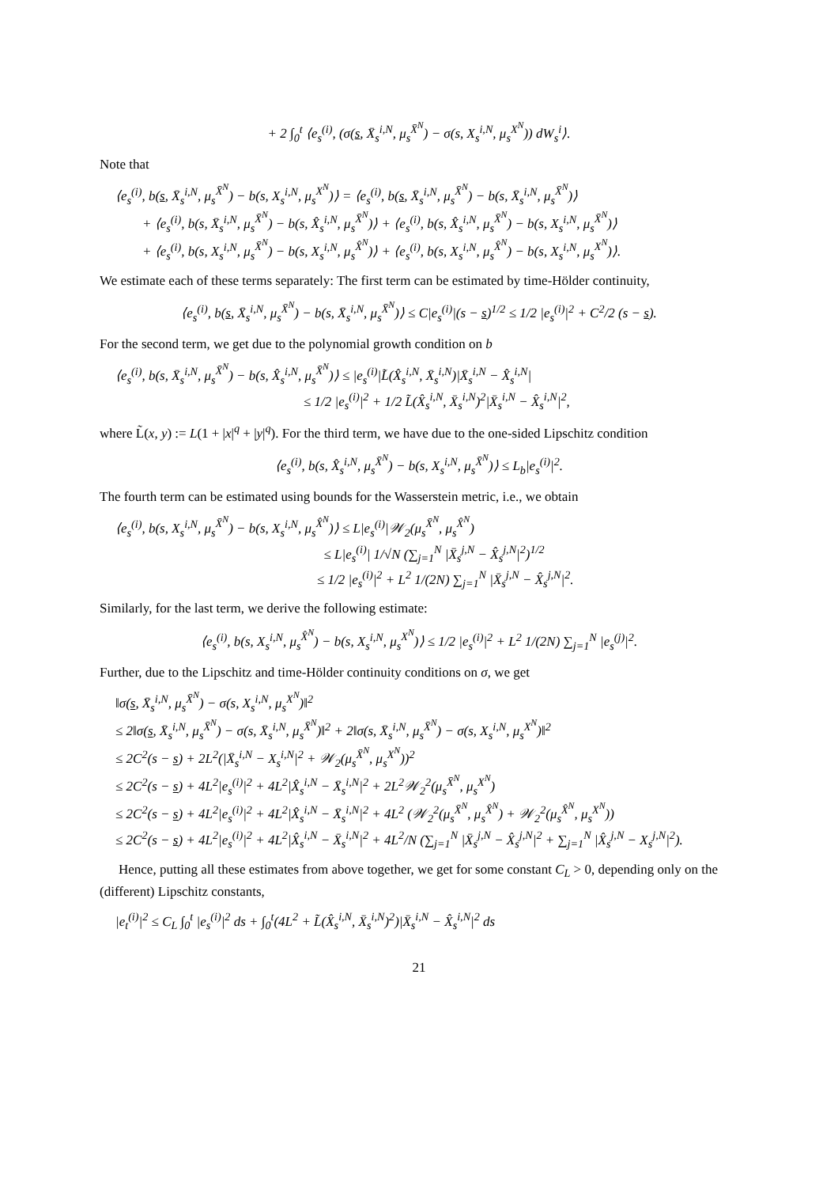+ 2 ∫<sub>0</sub><sup>t</sup> ⟨e<sub>s</sub><sup>(i)</sup>, (σ(s, X̄<sub>s</sub><sup>i,N</sup>, μ<sub>s</sub><sup>X̄<sup>N</sup></sup>) − σ(s, X<sub>s</sub><sup>i,N</sup>, μ<sub>s</sub><sup>X<sup>N</sup></sup>)) dW<sub>s</sub><sup>i</sup>⟩.
Note that
⟨e<sub>s</sub><sup>(i)</sup>, b(s, X̄<sub>s</sub><sup>i,N</sup>, μ<sub>s</sub><sup>X̄<sup>N</sup></sup>) − b(s, X<sub>s</sub><sup>i,N</sup>, μ<sub>s</sub><sup>X<sup>N</sup></sup>)⟩ = ⟨e<sub>s</sub><sup>(i)</sup>, b(s, X̄<sub>s</sub><sup>i,N</sup>, μ<sub>s</sub><sup>X̄<sup>N</sup></sup>) − b(s, X̄<sub>s</sub><sup>i,N</sup>, μ<sub>s</sub><sup>X̄<sup>N</sup></sup>)⟩
+ ⟨e<sub>s</sub><sup>(i)</sup>, b(s, X̄<sub>s</sub><sup>i,N</sup>, μ<sub>s</sub><sup>X̄<sup>N</sup></sup>) − b(s, X̂<sub>s</sub><sup>i,N</sup>, μ<sub>s</sub><sup>X̄<sup>N</sup></sup>)⟩ + ⟨e<sub>s</sub><sup>(i)</sup>, b(s, X̂<sub>s</sub><sup>i,N</sup>, μ<sub>s</sub><sup>X̄<sup>N</sup></sup>) − b(s, X<sub>s</sub><sup>i,N</sup>, μ<sub>s</sub><sup>X̄<sup>N</sup></sup>)⟩
+ ⟨e<sub>s</sub><sup>(i)</sup>, b(s, X<sub>s</sub><sup>i,N</sup>, μ<sub>s</sub><sup>X̄<sup>N</sup></sup>) − b(s, X<sub>s</sub><sup>i,N</sup>, μ<sub>s</sub><sup>X̂<sup>N</sup></sup>)⟩ + ⟨e<sub>s</sub><sup>(i)</sup>, b(s, X<sub>s</sub><sup>i,N</sup>, μ<sub>s</sub><sup>X̂<sup>N</sup></sup>) − b(s, X<sub>s</sub><sup>i,N</sup>, μ<sub>s</sub><sup>X<sup>N</sup></sup>)⟩.
We estimate each of these terms separately: The first term can be estimated by time-Hölder continuity,
⟨e<sub>s</sub><sup>(i)</sup>, b(s, X̄<sub>s</sub><sup>i,N</sup>, μ<sub>s</sub><sup>X̄<sup>N</sup></sup>) − b(s, X̄<sub>s</sub><sup>i,N</sup>, μ<sub>s</sub><sup>X̄<sup>N</sup></sup>)⟩ ≤ C|e<sub>s</sub><sup>(i)</sup>|(s − s)<sup>1/2</sup> ≤ 1/2 |e<sub>s</sub><sup>(i)</sup>|<sup>2</sup> + C<sup>2</sup>/2 (s − s).
For the second term, we get due to the polynomial growth condition on b
⟨e<sub>s</sub><sup>(i)</sup>, b(s, X̄<sub>s</sub><sup>i,N</sup>, μ<sub>s</sub><sup>X̄<sup>N</sup></sup>) − b(s, X̂<sub>s</sub><sup>i,N</sup>, μ<sub>s</sub><sup>X̄<sup>N</sup></sup>)⟩ ≤ |e<sub>s</sub><sup>(i)</sup>|L̃(X̂<sub>s</sub><sup>i,N</sup>, X̄<sub>s</sub><sup>i,N</sup>)|X̄<sub>s</sub><sup>i,N</sup> − X̂<sub>s</sub><sup>i,N</sup>|
≤ 1/2 |e<sub>s</sub><sup>(i)</sup>|<sup>2</sup> + 1/2 L̃(X̂<sub>s</sub><sup>i,N</sup>, X̄<sub>s</sub><sup>i,N</sup>)<sup>2</sup>|X̄<sub>s</sub><sup>i,N</sup> − X̂<sub>s</sub><sup>i,N</sup>|<sup>2</sup>,
where L̃(x, y) := L(1 + |x|<sup>q</sup> + |y|<sup>q</sup>). For the third term, we have due to the one-sided Lipschitz condition
⟨e<sub>s</sub><sup>(i)</sup>, b(s, X̂<sub>s</sub><sup>i,N</sup>, μ<sub>s</sub><sup>X̄<sup>N</sup></sup>) − b(s, X<sub>s</sub><sup>i,N</sup>, μ<sub>s</sub><sup>X̄<sup>N</sup></sup>)⟩ ≤ L<sub>b</sub>|e<sub>s</sub><sup>(i)</sup>|<sup>2</sup>.
The fourth term can be estimated using bounds for the Wasserstein metric, i.e., we obtain
⟨e<sub>s</sub><sup>(i)</sup>, b(s, X<sub>s</sub><sup>i,N</sup>, μ<sub>s</sub><sup>X̄<sup>N</sup></sup>) − b(s, X<sub>s</sub><sup>i,N</sup>, μ<sub>s</sub><sup>X̂<sup>N</sup></sup>)⟩ ≤ L|e<sub>s</sub><sup>(i)</sup>|𝒲<sub>2</sub>(μ<sub>s</sub><sup>X̄<sup>N</sup></sup>, μ<sub>s</sub><sup>X̂<sup>N</sup></sup>)
≤ L|e<sub>s</sub><sup>(i)</sup>| 1/√N (∑<sub>j=1</sub><sup>N</sup> |X̄<sub>s</sub><sup>j,N</sup> − X̂<sub>s</sub><sup>j,N</sup>|<sup>2</sup>)<sup>1/2</sup>
≤ 1/2 |e<sub>s</sub><sup>(i)</sup>|<sup>2</sup> + L<sup>2</sup> 1/(2N) ∑<sub>j=1</sub><sup>N</sup> |X̄<sub>s</sub><sup>j,N</sup> − X̂<sub>s</sub><sup>j,N</sup>|<sup>2</sup>.
Similarly, for the last term, we derive the following estimate:
⟨e<sub>s</sub><sup>(i)</sup>, b(s, X<sub>s</sub><sup>i,N</sup>, μ<sub>s</sub><sup>X̂<sup>N</sup></sup>) − b(s, X<sub>s</sub><sup>i,N</sup>, μ<sub>s</sub><sup>X<sup>N</sup></sup>)⟩ ≤ 1/2 |e<sub>s</sub><sup>(i)</sup>|<sup>2</sup> + L<sup>2</sup> 1/(2N) ∑<sub>j=1</sub><sup>N</sup> |e<sub>s</sub><sup>(j)</sup>|<sup>2</sup>.
Further, due to the Lipschitz and time-Hölder continuity conditions on σ, we get
‖σ(s, X̄<sub>s</sub><sup>i,N</sup>, μ<sub>s</sub><sup>X̄<sup>N</sup></sup>) − σ(s, X<sub>s</sub><sup>i,N</sup>, μ<sub>s</sub><sup>X<sup>N</sup></sup>)‖<sup>2</sup>
≤ 2‖σ(s, X̄<sub>s</sub><sup>i,N</sup>, μ<sub>s</sub><sup>X̄<sup>N</sup></sup>) − σ(s, X̄<sub>s</sub><sup>i,N</sup>, μ<sub>s</sub><sup>X̄<sup>N</sup></sup>)‖<sup>2</sup> + 2‖σ(s, X̄<sub>s</sub><sup>i,N</sup>, μ<sub>s</sub><sup>X̄<sup>N</sup></sup>) − σ(s, X<sub>s</sub><sup>i,N</sup>, μ<sub>s</sub><sup>X<sup>N</sup></sup>)‖<sup>2</sup>
≤ 2C<sup>2</sup>(s − s) + 2L<sup>2</sup>(|X̄<sub>s</sub><sup>i,N</sup> − X<sub>s</sub><sup>i,N</sup>|<sup>2</sup> + 𝒲<sub>2</sub>(μ<sub>s</sub><sup>X̄<sup>N</sup></sup>, μ<sub>s</sub><sup>X<sup>N</sup></sup>))<sup>2</sup>
≤ 2C<sup>2</sup>(s − s) + 4L<sup>2</sup>|e<sub>s</sub><sup>(i)</sup>|<sup>2</sup> + 4L<sup>2</sup>|X̂<sub>s</sub><sup>i,N</sup> − X̄<sub>s</sub><sup>i,N</sup>|<sup>2</sup> + 2L<sup>2</sup>𝒲<sub>2</sub><sup>2</sup>(μ<sub>s</sub><sup>X̄<sup>N</sup></sup>, μ<sub>s</sub><sup>X<sup>N</sup></sup>)
≤ 2C<sup>2</sup>(s − s) + 4L<sup>2</sup>|e<sub>s</sub><sup>(i)</sup>|<sup>2</sup> + 4L<sup>2</sup>|X̂<sub>s</sub><sup>i,N</sup> − X̄<sub>s</sub><sup>i,N</sup>|<sup>2</sup> + 4L<sup>2</sup> (𝒲<sub>2</sub><sup>2</sup>(μ<sub>s</sub><sup>X̄<sup>N</sup></sup>, μ<sub>s</sub><sup>X̂<sup>N</sup></sup>) + 𝒲<sub>2</sub><sup>2</sup>(μ<sub>s</sub><sup>X̂<sup>N</sup></sup>, μ<sub>s</sub><sup>X<sup>N</sup></sup>))
≤ 2C<sup>2</sup>(s − s) + 4L<sup>2</sup>|e<sub>s</sub><sup>(i)</sup>|<sup>2</sup> + 4L<sup>2</sup>|X̂<sub>s</sub><sup>i,N</sup> − X̄<sub>s</sub><sup>i,N</sup>|<sup>2</sup> + 4L<sup>2</sup>/N (∑<sub>j=1</sub><sup>N</sup> |X̄<sub>s</sub><sup>j,N</sup> − X̂<sub>s</sub><sup>j,N</sup>|<sup>2</sup> + ∑<sub>j=1</sub><sup>N</sup> |X̂<sub>s</sub><sup>j,N</sup> − X<sub>s</sub><sup>j,N</sup>|<sup>2</sup>).
Hence, putting all these estimates from above together, we get for some constant C<sub>L</sub> > 0, depending only on the (different) Lipschitz constants,
|e<sub>t</sub><sup>(i)</sup>|<sup>2</sup> ≤ C<sub>L</sub> ∫<sub>0</sub><sup>t</sup> |e<sub>s</sub><sup>(i)</sup>|<sup>2</sup> ds + ∫<sub>0</sub><sup>t</sup>(4L<sup>2</sup> + L̃(X̂<sub>s</sub><sup>i,N</sup>, X̄<sub>s</sub><sup>i,N</sup>)<sup>2</sup>)|X̄<sub>s</sub><sup>i,N</sup> − X̂<sub>s</sub><sup>i,N</sup>|<sup>2</sup> ds
21